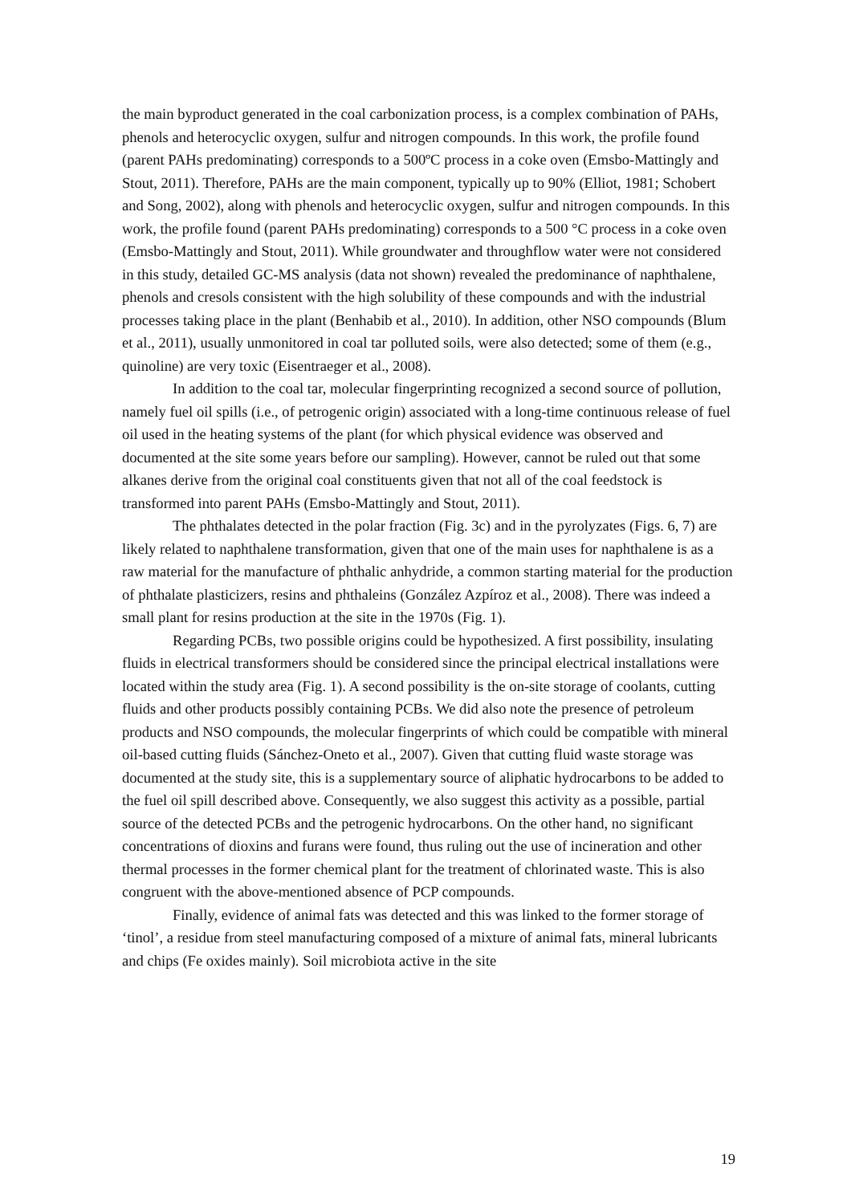the main byproduct generated in the coal carbonization process, is a complex combination of PAHs, phenols and heterocyclic oxygen, sulfur and nitrogen compounds. In this work, the profile found (parent PAHs predominating) corresponds to a 500ºC process in a coke oven (Emsbo-Mattingly and Stout, 2011). Therefore, PAHs are the main component, typically up to 90% (Elliot, 1981; Schobert and Song, 2002), along with phenols and heterocyclic oxygen, sulfur and nitrogen compounds. In this work, the profile found (parent PAHs predominating) corresponds to a 500 °C process in a coke oven (Emsbo-Mattingly and Stout, 2011). While groundwater and throughflow water were not considered in this study, detailed GC-MS analysis (data not shown) revealed the predominance of naphthalene, phenols and cresols consistent with the high solubility of these compounds and with the industrial processes taking place in the plant (Benhabib et al., 2010). In addition, other NSO compounds (Blum et al., 2011), usually unmonitored in coal tar polluted soils, were also detected; some of them (e.g., quinoline) are very toxic (Eisentraeger et al., 2008).
In addition to the coal tar, molecular fingerprinting recognized a second source of pollution, namely fuel oil spills (i.e., of petrogenic origin) associated with a long-time continuous release of fuel oil used in the heating systems of the plant (for which physical evidence was observed and documented at the site some years before our sampling). However, cannot be ruled out that some alkanes derive from the original coal constituents given that not all of the coal feedstock is transformed into parent PAHs (Emsbo-Mattingly and Stout, 2011).
The phthalates detected in the polar fraction (Fig. 3c) and in the pyrolyzates (Figs. 6, 7) are likely related to naphthalene transformation, given that one of the main uses for naphthalene is as a raw material for the manufacture of phthalic anhydride, a common starting material for the production of phthalate plasticizers, resins and phthaleins (González Azpíroz et al., 2008). There was indeed a small plant for resins production at the site in the 1970s (Fig. 1).
Regarding PCBs, two possible origins could be hypothesized. A first possibility, insulating fluids in electrical transformers should be considered since the principal electrical installations were located within the study area (Fig. 1). A second possibility is the on-site storage of coolants, cutting fluids and other products possibly containing PCBs. We did also note the presence of petroleum products and NSO compounds, the molecular fingerprints of which could be compatible with mineral oil-based cutting fluids (Sánchez-Oneto et al., 2007). Given that cutting fluid waste storage was documented at the study site, this is a supplementary source of aliphatic hydrocarbons to be added to the fuel oil spill described above. Consequently, we also suggest this activity as a possible, partial source of the detected PCBs and the petrogenic hydrocarbons. On the other hand, no significant concentrations of dioxins and furans were found, thus ruling out the use of incineration and other thermal processes in the former chemical plant for the treatment of chlorinated waste. This is also congruent with the above-mentioned absence of PCP compounds.
Finally, evidence of animal fats was detected and this was linked to the former storage of ‘tinol’, a residue from steel manufacturing composed of a mixture of animal fats, mineral lubricants and chips (Fe oxides mainly). Soil microbiota active in the site
19